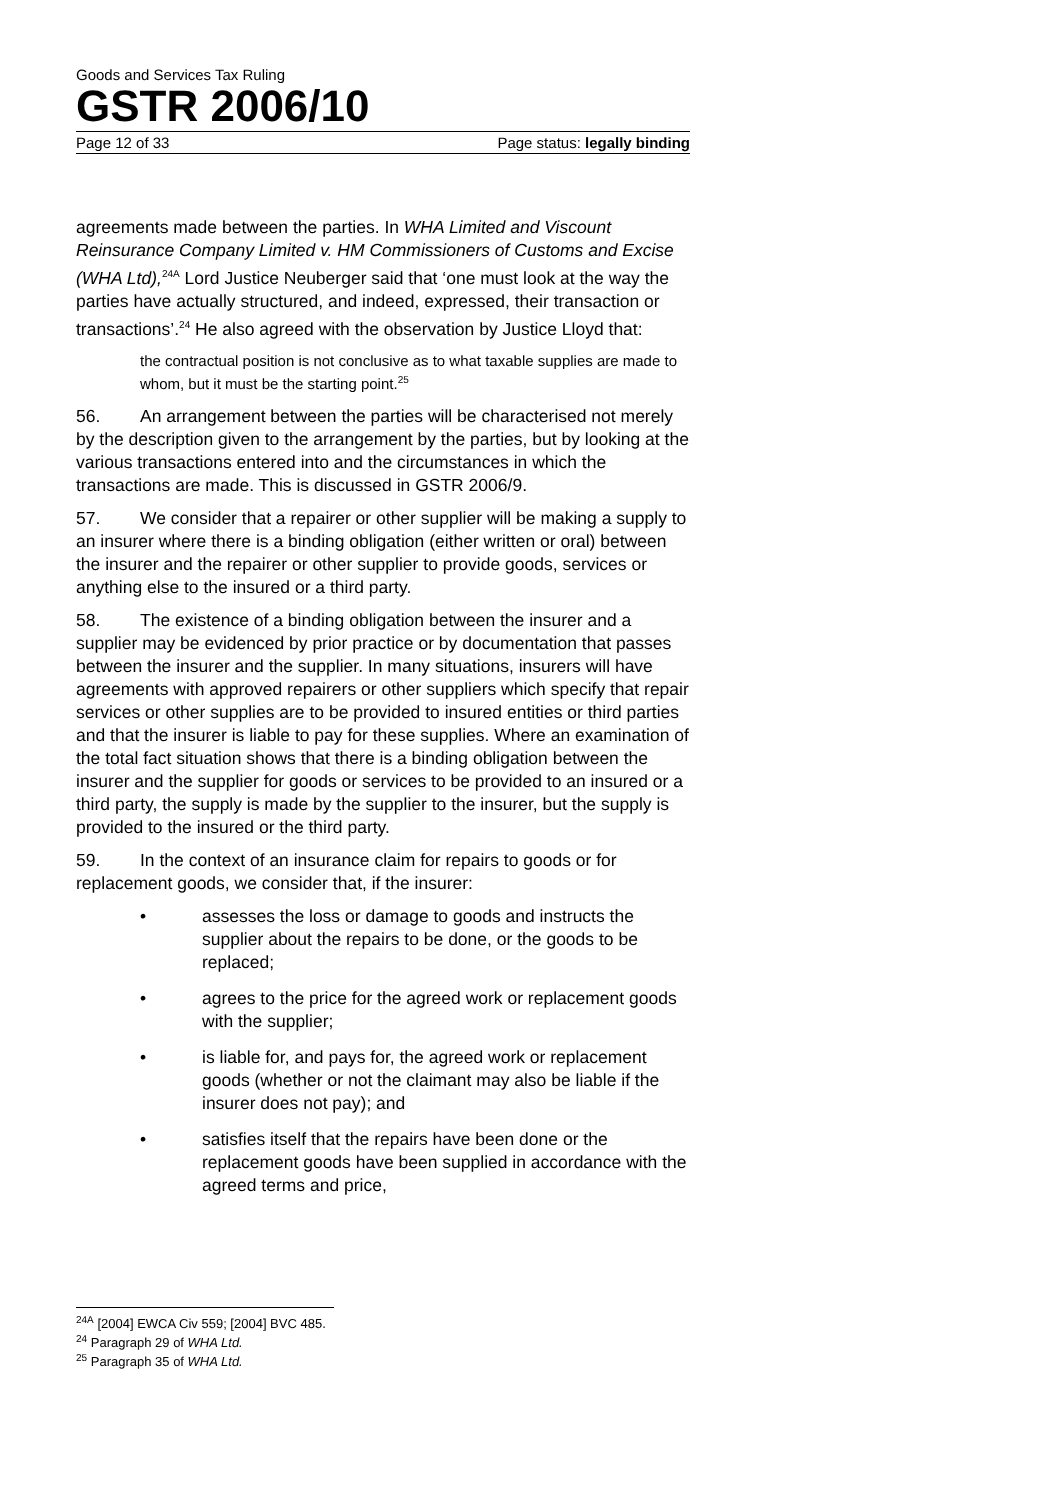Goods and Services Tax Ruling
GSTR 2006/10
Page 12 of 33 Page status: legally binding
agreements made between the parties. In WHA Limited and Viscount Reinsurance Company Limited v. HM Commissioners of Customs and Excise (WHA Ltd),<sup>24A</sup> Lord Justice Neuberger said that ‘one must look at the way the parties have actually structured, and indeed, expressed, their transaction or transactions’.<sup>24</sup> He also agreed with the observation by Justice Lloyd that:
the contractual position is not conclusive as to what taxable supplies are made to whom, but it must be the starting point.<sup>25</sup>
56. An arrangement between the parties will be characterised not merely by the description given to the arrangement by the parties, but by looking at the various transactions entered into and the circumstances in which the transactions are made. This is discussed in GSTR 2006/9.
57. We consider that a repairer or other supplier will be making a supply to an insurer where there is a binding obligation (either written or oral) between the insurer and the repairer or other supplier to provide goods, services or anything else to the insured or a third party.
58. The existence of a binding obligation between the insurer and a supplier may be evidenced by prior practice or by documentation that passes between the insurer and the supplier. In many situations, insurers will have agreements with approved repairers or other suppliers which specify that repair services or other supplies are to be provided to insured entities or third parties and that the insurer is liable to pay for these supplies. Where an examination of the total fact situation shows that there is a binding obligation between the insurer and the supplier for goods or services to be provided to an insured or a third party, the supply is made by the supplier to the insurer, but the supply is provided to the insured or the third party.
59. In the context of an insurance claim for repairs to goods or for replacement goods, we consider that, if the insurer:
• assesses the loss or damage to goods and instructs the supplier about the repairs to be done, or the goods to be replaced;
• agrees to the price for the agreed work or replacement goods with the supplier;
• is liable for, and pays for, the agreed work or replacement goods (whether or not the claimant may also be liable if the insurer does not pay); and
• satisfies itself that the repairs have been done or the replacement goods have been supplied in accordance with the agreed terms and price,
<sup>24A</sup> [2004] EWCA Civ 559; [2004] BVC 485.
<sup>24</sup> Paragraph 29 of WHA Ltd.
<sup>25</sup> Paragraph 35 of WHA Ltd.